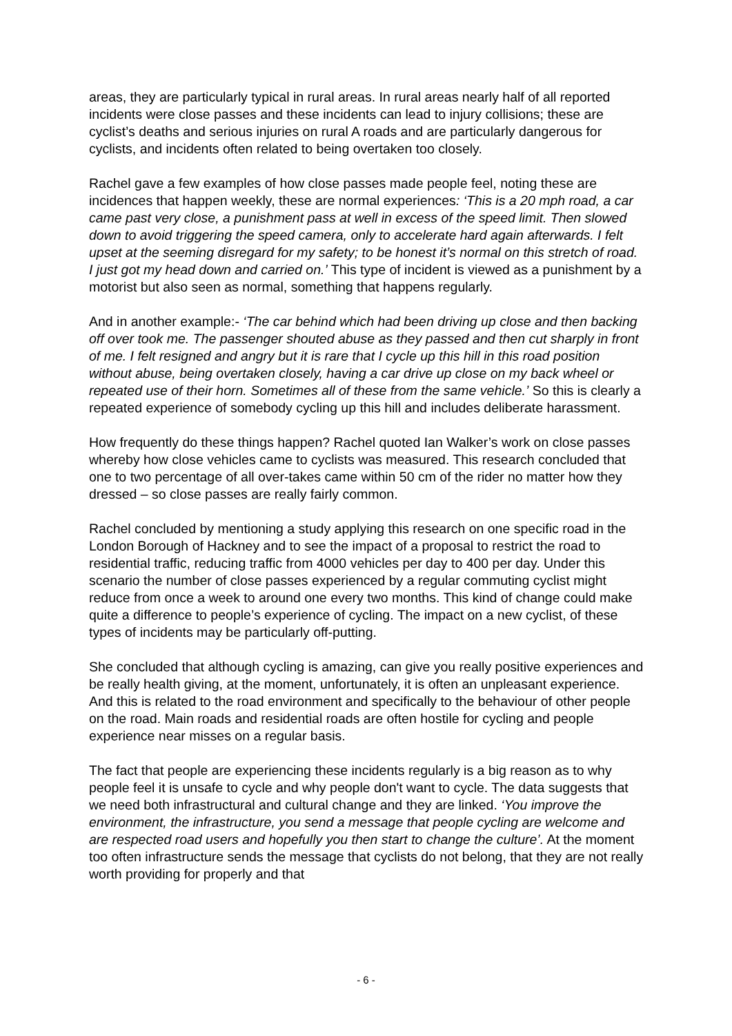areas, they are particularly typical in rural areas. In rural areas nearly half of all reported incidents were close passes and these incidents can lead to injury collisions; these are cyclist’s deaths and serious injuries on rural A roads and are particularly dangerous for cyclists, and incidents often related to being overtaken too closely.
Rachel gave a few examples of how close passes made people feel, noting these are incidences that happen weekly, these are normal experiences: ‘This is a 20 mph road, a car came past very close, a punishment pass at well in excess of the speed limit. Then slowed down to avoid triggering the speed camera, only to accelerate hard again afterwards. I felt upset at the seeming disregard for my safety; to be honest it’s normal on this stretch of road. I just got my head down and carried on.’ This type of incident is viewed as a punishment by a motorist but also seen as normal, something that happens regularly.
And in another example:- ‘The car behind which had been driving up close and then backing off over took me. The passenger shouted abuse as they passed and then cut sharply in front of me. I felt resigned and angry but it is rare that I cycle up this hill in this road position without abuse, being overtaken closely, having a car drive up close on my back wheel or repeated use of their horn. Sometimes all of these from the same vehicle.’ So this is clearly a repeated experience of somebody cycling up this hill and includes deliberate harassment.
How frequently do these things happen? Rachel quoted Ian Walker’s work on close passes whereby how close vehicles came to cyclists was measured. This research concluded that one to two percentage of all over-takes came within 50 cm of the rider no matter how they dressed – so close passes are really fairly common.
Rachel concluded by mentioning a study applying this research on one specific road in the London Borough of Hackney and to see the impact of a proposal to restrict the road to residential traffic, reducing traffic from 4000 vehicles per day to 400 per day. Under this scenario the number of close passes experienced by a regular commuting cyclist might reduce from once a week to around one every two months. This kind of change could make quite a difference to people’s experience of cycling. The impact on a new cyclist, of these types of incidents may be particularly off-putting.
She concluded that although cycling is amazing, can give you really positive experiences and be really health giving, at the moment, unfortunately, it is often an unpleasant experience. And this is related to the road environment and specifically to the behaviour of other people on the road. Main roads and residential roads are often hostile for cycling and people experience near misses on a regular basis.
The fact that people are experiencing these incidents regularly is a big reason as to why people feel it is unsafe to cycle and why people don't want to cycle. The data suggests that we need both infrastructural and cultural change and they are linked. ‘You improve the environment, the infrastructure, you send a message that people cycling are welcome and are respected road users and hopefully you then start to change the culture’. At the moment too often infrastructure sends the message that cyclists do not belong, that they are not really worth providing for properly and that
- 6 -